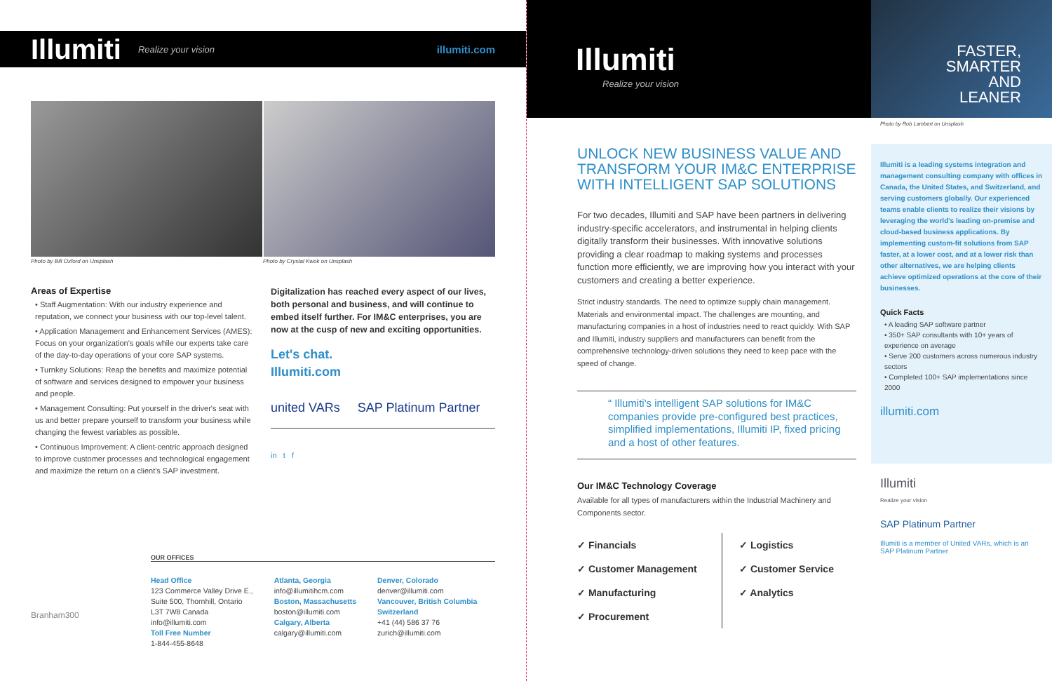Illumiti Realize your vision illumiti.com
Photo by Bill Oxford on Unsplash Photo by Crystal Kwok on Unsplash
Areas of Expertise
• Staff Augmentation: With our industry experience and reputation, we connect your business with our top-level talent.
• Application Management and Enhancement Services (AMES): Focus on your organization's goals while our experts take care of the day-to-day operations of your core SAP systems.
• Turnkey Solutions: Reap the benefits and maximize potential of software and services designed to empower your business and people.
• Management Consulting: Put yourself in the driver's seat with us and better prepare yourself to transform your business while changing the fewest variables as possible.
• Continuous Improvement: A client-centric approach designed to improve customer processes and technological engagement and maximize the return on a client's SAP investment.
Digitalization has reached every aspect of our lives, both personal and business, and will continue to embed itself further. For IM&C enterprises, you are now at the cusp of new and exciting opportunities.
Let's chat.
Illumiti.com
united VARs SAP Platinum Partner
in t f
OUR OFFICES
Branham300
Head Office
123 Commerce Valley Drive E.,
Suite 500, Thornhill, Ontario
L3T 7W8 Canada
info@illumiti.com
Toll Free Number
1-844-455-8648
Atlanta, Georgia
info@illumitihcm.com
Boston, Massachusetts
boston@illumiti.com
Calgary, Alberta
calgary@illumiti.com
Denver, Colorado
denver@illumiti.com
Vancouver, British Columbia
Switzerland
+41 (44) 586 37 76
zurich@illumiti.com
Illumiti
Realize your vision
UNLOCK NEW BUSINESS VALUE AND TRANSFORM YOUR IM&C ENTERPRISE WITH INTELLIGENT SAP SOLUTIONS
For two decades, Illumiti and SAP have been partners in delivering industry-specific accelerators, and instrumental in helping clients digitally transform their businesses. With innovative solutions providing a clear roadmap to making systems and processes function more efficiently, we are improving how you interact with your customers and creating a better experience.
Strict industry standards. The need to optimize supply chain management. Materials and environmental impact. The challenges are mounting, and manufacturing companies in a host of industries need to react quickly. With SAP and Illumiti, industry suppliers and manufacturers can benefit from the comprehensive technology-driven solutions they need to keep pace with the speed of change.
“ Illumiti's intelligent SAP solutions for IM&C companies provide pre-configured best practices, simplified implementations, Illumiti IP, fixed pricing and a host of other features.
Our IM&C Technology Coverage
Available for all types of manufacturers within the Industrial Machinery and Components sector.
✓ Financials
✓ Customer Management
✓ Manufacturing
✓ Procurement
✓ Logistics
✓ Customer Service
✓ Analytics
FASTER,
SMARTER
AND
LEANER
Photo by Rob Lambert on Unsplash
Illumiti is a leading systems integration and management consulting company with offices in Canada, the United States, and Switzerland, and serving customers globally. Our experienced teams enable clients to realize their visions by leveraging the world's leading on-premise and cloud-based business applications. By implementing custom-fit solutions from SAP faster, at a lower cost, and at a lower risk than other alternatives, we are helping clients achieve optimized operations at the core of their businesses.
Quick Facts
• A leading SAP software partner
• 350+ SAP consultants with 10+ years of experience on average
• Serve 200 customers across numerous industry sectors
• Completed 100+ SAP implementations since 2000
illumiti.com
Illumiti
Realize your vision
SAP Platinum Partner
Illumiti is a member of United VARs, which is an SAP Platinum Partner